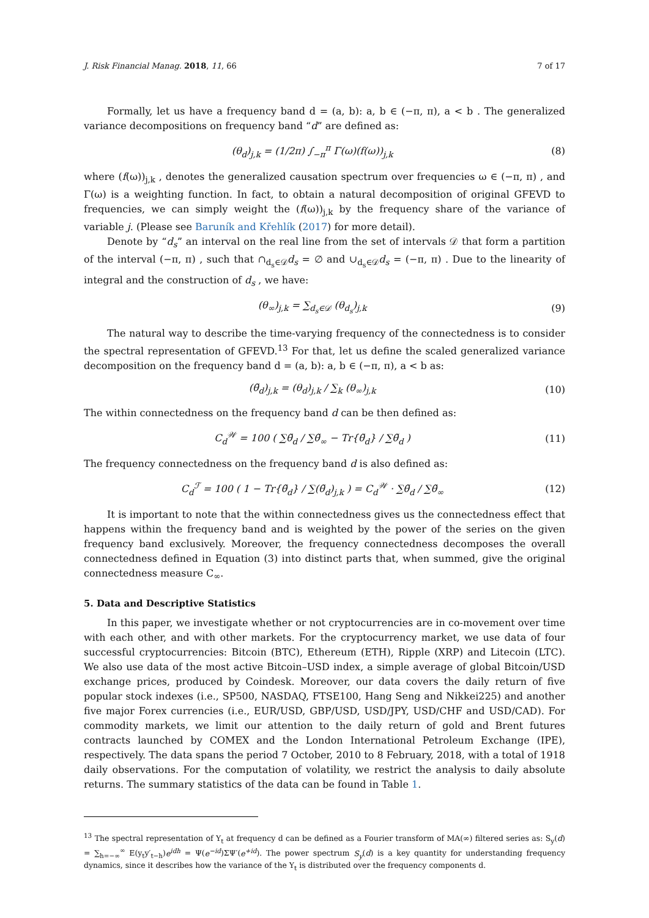J. Risk Financial Manag. 2018, 11, 66 7 of 17
Formally, let us have a frequency band d = (a, b): a, b ∈ (−π, π), a < b . The generalized variance decompositions on frequency band “d” are defined as:
(θ<sub>d</sub>)<sub>j,k</sub> = (1/2π) ∫<sub>−π</sub><sup>π</sup> Γ(ω)(f(ω))<sub>j,k</sub>
(8)
where (f(ω))<sub>j,k</sub> , denotes the generalized causation spectrum over frequencies ω ∈ (−π, π) , and Γ(ω) is a weighting function. In fact, to obtain a natural decomposition of original GFEVD to frequencies, we can simply weight the (f(ω))<sub>j,k</sub> by the frequency share of the variance of variable j. (Please see Baruník and Křehlík (2017) for more detail).
Denote by “d<sub>s</sub>” an interval on the real line from the set of intervals 𝒟 that form a partition of the interval (−π, π) , such that ∩<sub>d<sub>s</sub>∈𝒟</sub>d<sub>s</sub> = ∅ and ∪<sub>d<sub>s</sub>∈𝒟</sub>d<sub>s</sub> = (−π, π) . Due to the linearity of integral and the construction of d<sub>s</sub> , we have:
(θ<sub>∞</sub>)<sub>j,k</sub> = ∑<sub>d<sub>s</sub>∈𝒟</sub> (θ<sub>d<sub>s</sub></sub>)<sub>j,k</sub> (9)
The natural way to describe the time-varying frequency of the connectedness is to consider the spectral representation of GFEVD.<sup>13</sup> For that, let us define the scaled generalized variance decomposition on the frequency band d = (a, b): a, b ∈ (−π, π), a < b as:
(θ̃<sub>d</sub>)<sub>j,k</sub> = (θ<sub>d</sub>)<sub>j,k</sub> / ∑<sub>k</sub> (θ<sub>∞</sub>)<sub>j,k</sub>
(10)
The within connectedness on the frequency band d can be then defined as:
C<sub>d</sub><sup>𝒲</sup> = 100 ( ∑θ̃<sub>d</sub> / ∑θ̃<sub>∞</sub> − Tr{θ̃<sub>d</sub>} / ∑θ̃<sub>d</sub> )
(11)
The frequency connectedness on the frequency band d is also defined as:
C<sub>d</sub><sup>ℱ</sup> = 100 ( 1 − Tr{θ̃<sub>d</sub>} / ∑(θ̃<sub>d</sub>)<sub>j,k</sub> ) = C<sub>d</sub><sup>𝒲</sup> · ∑θ̃<sub>d</sub> / ∑θ̃<sub>∞</sub>
(12)
It is important to note that the within connectedness gives us the connectedness effect that happens within the frequency band and is weighted by the power of the series on the given frequency band exclusively. Moreover, the frequency connectedness decomposes the overall connectedness defined in Equation (3) into distinct parts that, when summed, give the original connectedness measure C<sub>∞</sub>.
5. Data and Descriptive Statistics
In this paper, we investigate whether or not cryptocurrencies are in co-movement over time with each other, and with other markets. For the cryptocurrency market, we use data of four successful cryptocurrencies: Bitcoin (BTC), Ethereum (ETH), Ripple (XRP) and Litecoin (LTC). We also use data of the most active Bitcoin–USD index, a simple average of global Bitcoin/USD exchange prices, produced by Coindesk. Moreover, our data covers the daily return of five popular stock indexes (i.e., SP500, NASDAQ, FTSE100, Hang Seng and Nikkei225) and another five major Forex currencies (i.e., EUR/USD, GBP/USD, USD/JPY, USD/CHF and USD/CAD). For commodity markets, we limit our attention to the daily return of gold and Brent futures contracts launched by COMEX and the London International Petroleum Exchange (IPE), respectively. The data spans the period 7 October, 2010 to 8 February, 2018, with a total of 1918 daily observations. For the computation of volatility, we restrict the analysis to daily absolute returns. The summary statistics of the data can be found in Table 1.
<sup>13</sup> The spectral representation of Y<sub>t</sub> at frequency d can be defined as a Fourier transform of MA(∞) filtered series as: S<sub>y</sub>(d) = ∑<sub>h=−∞</sub><sup>∞</sup> E(y<sub>t</sub>y′<sub>t−h</sub>)e<sup>idh</sup> = Ψ(e<sup>−id</sup>)ΣΨ′(e<sup>+id</sup>). The power spectrum S<sub>y</sub>(d) is a key quantity for understanding frequency dynamics, since it describes how the variance of the Y<sub>t</sub> is distributed over the frequency components d.